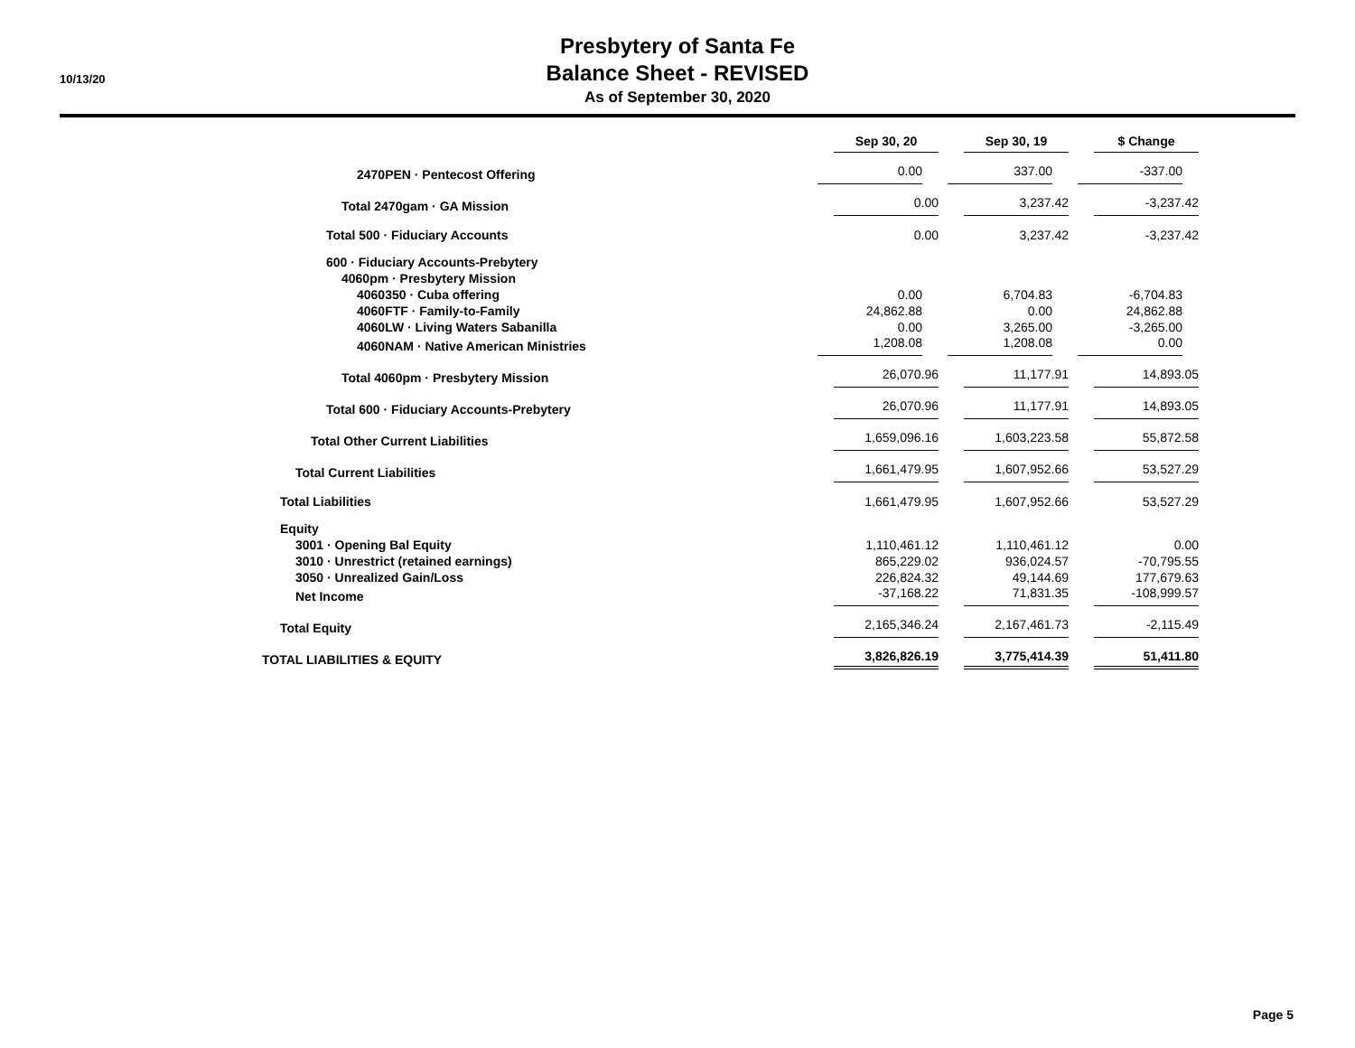10/13/20
Presbytery of Santa Fe
Balance Sheet - REVISED
As of September 30, 2020
| | Sep 30, 20 | Sep 30, 19 | $ Change |
| 2470PEN · Pentecost Offering | 0.00 | 337.00 | -337.00 |
| Total 2470gam · GA Mission | 0.00 | 3,237.42 | -3,237.42 |
| Total 500 · Fiduciary Accounts | 0.00 | 3,237.42 | -3,237.42 |
| 600 · Fiduciary Accounts-Prebytery | | | |
| 4060pm · Presbytery Mission | | | |
| 4060350 · Cuba offering | 0.00 | 6,704.83 | -6,704.83 |
| 4060FTF · Family-to-Family | 24,862.88 | 0.00 | 24,862.88 |
| 4060LW · Living Waters Sabanilla | 0.00 | 3,265.00 | -3,265.00 |
| 4060NAM · Native American Ministries | 1,208.08 | 1,208.08 | 0.00 |
| Total 4060pm · Presbytery Mission | 26,070.96 | 11,177.91 | 14,893.05 |
| Total 600 · Fiduciary Accounts-Prebytery | 26,070.96 | 11,177.91 | 14,893.05 |
| Total Other Current Liabilities | 1,659,096.16 | 1,603,223.58 | 55,872.58 |
| Total Current Liabilities | 1,661,479.95 | 1,607,952.66 | 53,527.29 |
| Total Liabilities | 1,661,479.95 | 1,607,952.66 | 53,527.29 |
| Equity | | | |
| 3001 · Opening Bal Equity | 1,110,461.12 | 1,110,461.12 | 0.00 |
| 3010 · Unrestrict (retained earnings) | 865,229.02 | 936,024.57 | -70,795.55 |
| 3050 · Unrealized Gain/Loss | 226,824.32 | 49,144.69 | 177,679.63 |
| Net Income | -37,168.22 | 71,831.35 | -108,999.57 |
| Total Equity | 2,165,346.24 | 2,167,461.73 | -2,115.49 |
| TOTAL LIABILITIES & EQUITY | 3,826,826.19 | 3,775,414.39 | 51,411.80 |
Page 5